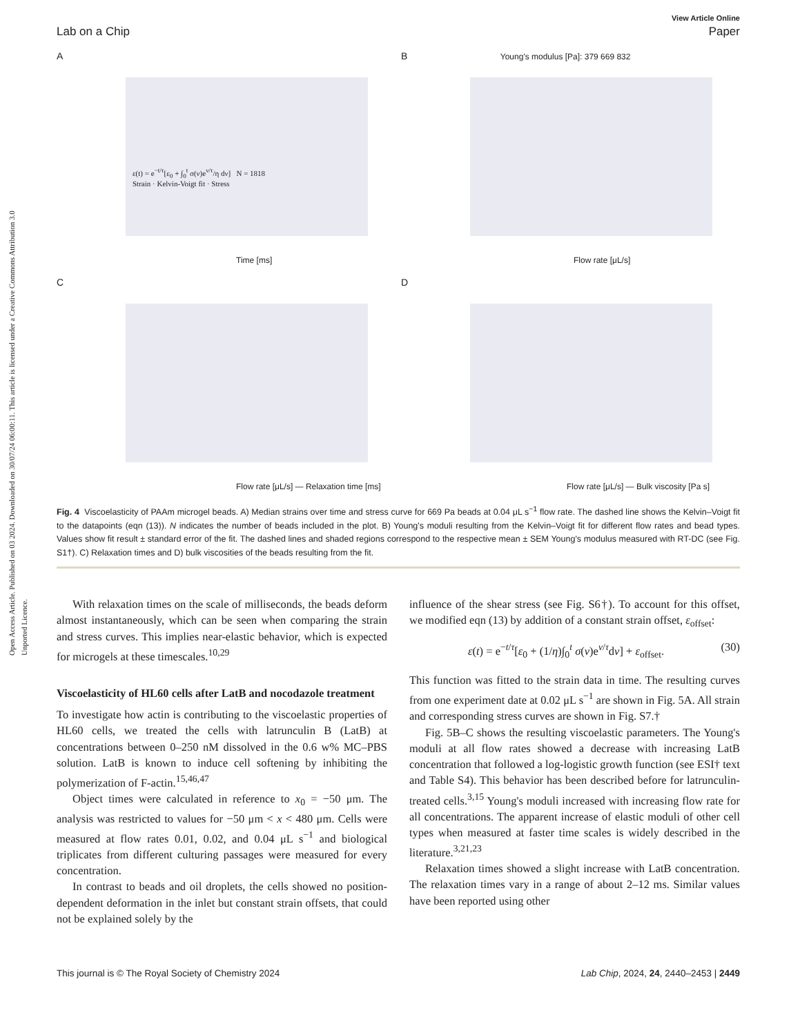Open Access Article. Published on 03 2024. Downloaded on 30/07/24 06:00:11. This article is licensed under a Creative Commons Attribution 3.0 Unported Licence.
View Article Online
Lab on a Chip Paper
A
ε(t) = e<sup>−t/τ</sup>[ε<sub>0</sub> + ∫<sub>0</sub><sup>t</sup> σ(ν)e<sup>ν/τ</sup>/η dν] N = 1818
Strain · Kelvin-Voigt fit · Stress
Time [ms]
B Young's modulus [Pa]: 379 669 832
Flow rate [μL/s]
C
Flow rate [μL/s] — Relaxation time [ms]
D
Flow rate [μL/s] — Bulk viscosity [Pa s]
Fig. 4 Viscoelasticity of PAAm microgel beads. A) Median strains over time and stress curve for 669 Pa beads at 0.04 μL s<sup>−1</sup> flow rate. The dashed line shows the Kelvin–Voigt fit to the datapoints (eqn (13)). N indicates the number of beads included in the plot. B) Young's moduli resulting from the Kelvin–Voigt fit for different flow rates and bead types. Values show fit result ± standard error of the fit. The dashed lines and shaded regions correspond to the respective mean ± SEM Young's modulus measured with RT-DC (see Fig. S1†). C) Relaxation times and D) bulk viscosities of the beads resulting from the fit.
With relaxation times on the scale of milliseconds, the beads deform almost instantaneously, which can be seen when comparing the strain and stress curves. This implies near-elastic behavior, which is expected for microgels at these timescales.<sup>10,29</sup>
Viscoelasticity of HL60 cells after LatB and nocodazole treatment
To investigate how actin is contributing to the viscoelastic properties of HL60 cells, we treated the cells with latrunculin B (LatB) at concentrations between 0–250 nM dissolved in the 0.6 w% MC–PBS solution. LatB is known to induce cell softening by inhibiting the polymerization of F-actin.<sup>15,46,47</sup>
Object times were calculated in reference to x<sub>0</sub> = −50 μm. The analysis was restricted to values for −50 μm < x < 480 μm. Cells were measured at flow rates 0.01, 0.02, and 0.04 μL s<sup>−1</sup> and biological triplicates from different culturing passages were measured for every concentration.
In contrast to beads and oil droplets, the cells showed no position-dependent deformation in the inlet but constant strain offsets, that could not be explained solely by the
influence of the shear stress (see Fig. S6†). To account for this offset, we modified eqn (13) by addition of a constant strain offset, ε<sub>offset</sub>:
ε(t) = e<sup>−t/τ</sup>[ε<sub>0</sub> + (1/η)∫<sub>0</sub><sup>t</sup> σ(ν)e<sup>ν/τ</sup>dν] + ε<sub>offset</sub>. (30)
This function was fitted to the strain data in time. The resulting curves from one experiment date at 0.02 μL s<sup>−1</sup> are shown in Fig. 5A. All strain and corresponding stress curves are shown in Fig. S7.†
Fig. 5B–C shows the resulting viscoelastic parameters. The Young's moduli at all flow rates showed a decrease with increasing LatB concentration that followed a log-logistic growth function (see ESI† text and Table S4). This behavior has been described before for latrunculin-treated cells.<sup>3,15</sup> Young's moduli increased with increasing flow rate for all concentrations. The apparent increase of elastic moduli of other cell types when measured at faster time scales is widely described in the literature.<sup>3,21,23</sup>
Relaxation times showed a slight increase with LatB concentration. The relaxation times vary in a range of about 2–12 ms. Similar values have been reported using other
This journal is © The Royal Society of Chemistry 2024 Lab Chip, 2024, 24, 2440–2453 | 2449